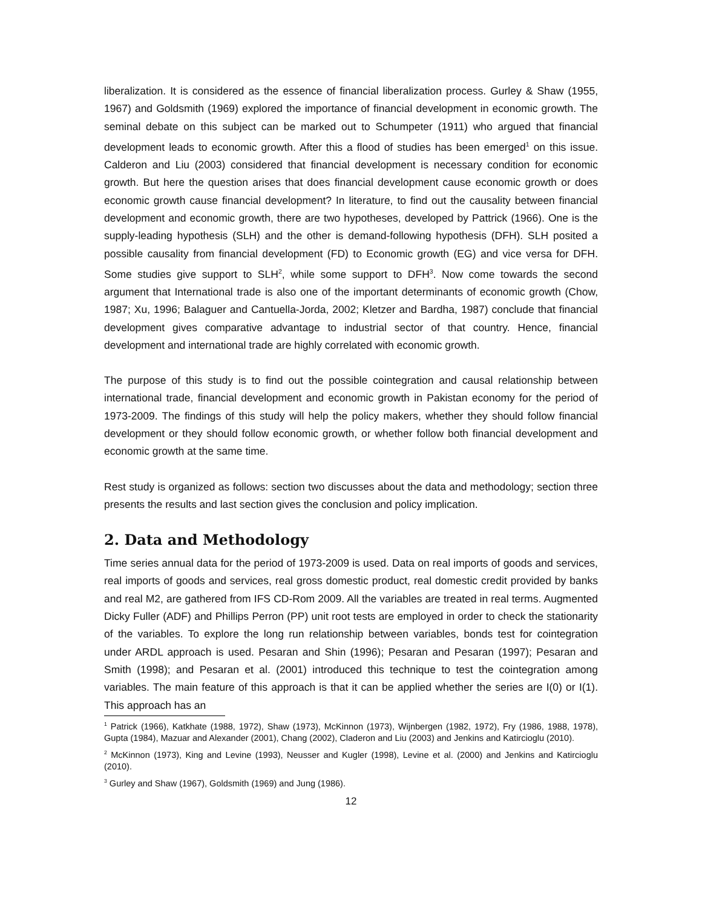liberalization. It is considered as the essence of financial liberalization process. Gurley & Shaw (1955, 1967) and Goldsmith (1969) explored the importance of financial development in economic growth. The seminal debate on this subject can be marked out to Schumpeter (1911) who argued that financial development leads to economic growth. After this a flood of studies has been emerged<sup>1</sup> on this issue. Calderon and Liu (2003) considered that financial development is necessary condition for economic growth. But here the question arises that does financial development cause economic growth or does economic growth cause financial development? In literature, to find out the causality between financial development and economic growth, there are two hypotheses, developed by Pattrick (1966). One is the supply-leading hypothesis (SLH) and the other is demand-following hypothesis (DFH). SLH posited a possible causality from financial development (FD) to Economic growth (EG) and vice versa for DFH. Some studies give support to SLH<sup>2</sup>, while some support to DFH<sup>3</sup>. Now come towards the second argument that International trade is also one of the important determinants of economic growth (Chow, 1987; Xu, 1996; Balaguer and Cantuella-Jorda, 2002; Kletzer and Bardha, 1987) conclude that financial development gives comparative advantage to industrial sector of that country. Hence, financial development and international trade are highly correlated with economic growth.
The purpose of this study is to find out the possible cointegration and causal relationship between international trade, financial development and economic growth in Pakistan economy for the period of 1973-2009. The findings of this study will help the policy makers, whether they should follow financial development or they should follow economic growth, or whether follow both financial development and economic growth at the same time.
Rest study is organized as follows: section two discusses about the data and methodology; section three presents the results and last section gives the conclusion and policy implication.
2. Data and Methodology
Time series annual data for the period of 1973-2009 is used. Data on real imports of goods and services, real imports of goods and services, real gross domestic product, real domestic credit provided by banks and real M2, are gathered from IFS CD-Rom 2009. All the variables are treated in real terms. Augmented Dicky Fuller (ADF) and Phillips Perron (PP) unit root tests are employed in order to check the stationarity of the variables. To explore the long run relationship between variables, bonds test for cointegration under ARDL approach is used. Pesaran and Shin (1996); Pesaran and Pesaran (1997); Pesaran and Smith (1998); and Pesaran et al. (2001) introduced this technique to test the cointegration among variables. The main feature of this approach is that it can be applied whether the series are I(0) or I(1). This approach has an
<sup>1</sup> Patrick (1966), Katkhate (1988, 1972), Shaw (1973), McKinnon (1973), Wijnbergen (1982, 1972), Fry (1986, 1988, 1978), Gupta (1984), Mazuar and Alexander (2001), Chang (2002), Claderon and Liu (2003) and Jenkins and Katircioglu (2010).
<sup>2</sup> McKinnon (1973), King and Levine (1993), Neusser and Kugler (1998), Levine et al. (2000) and Jenkins and Katircioglu (2010).
<sup>3</sup> Gurley and Shaw (1967), Goldsmith (1969) and Jung (1986).
12